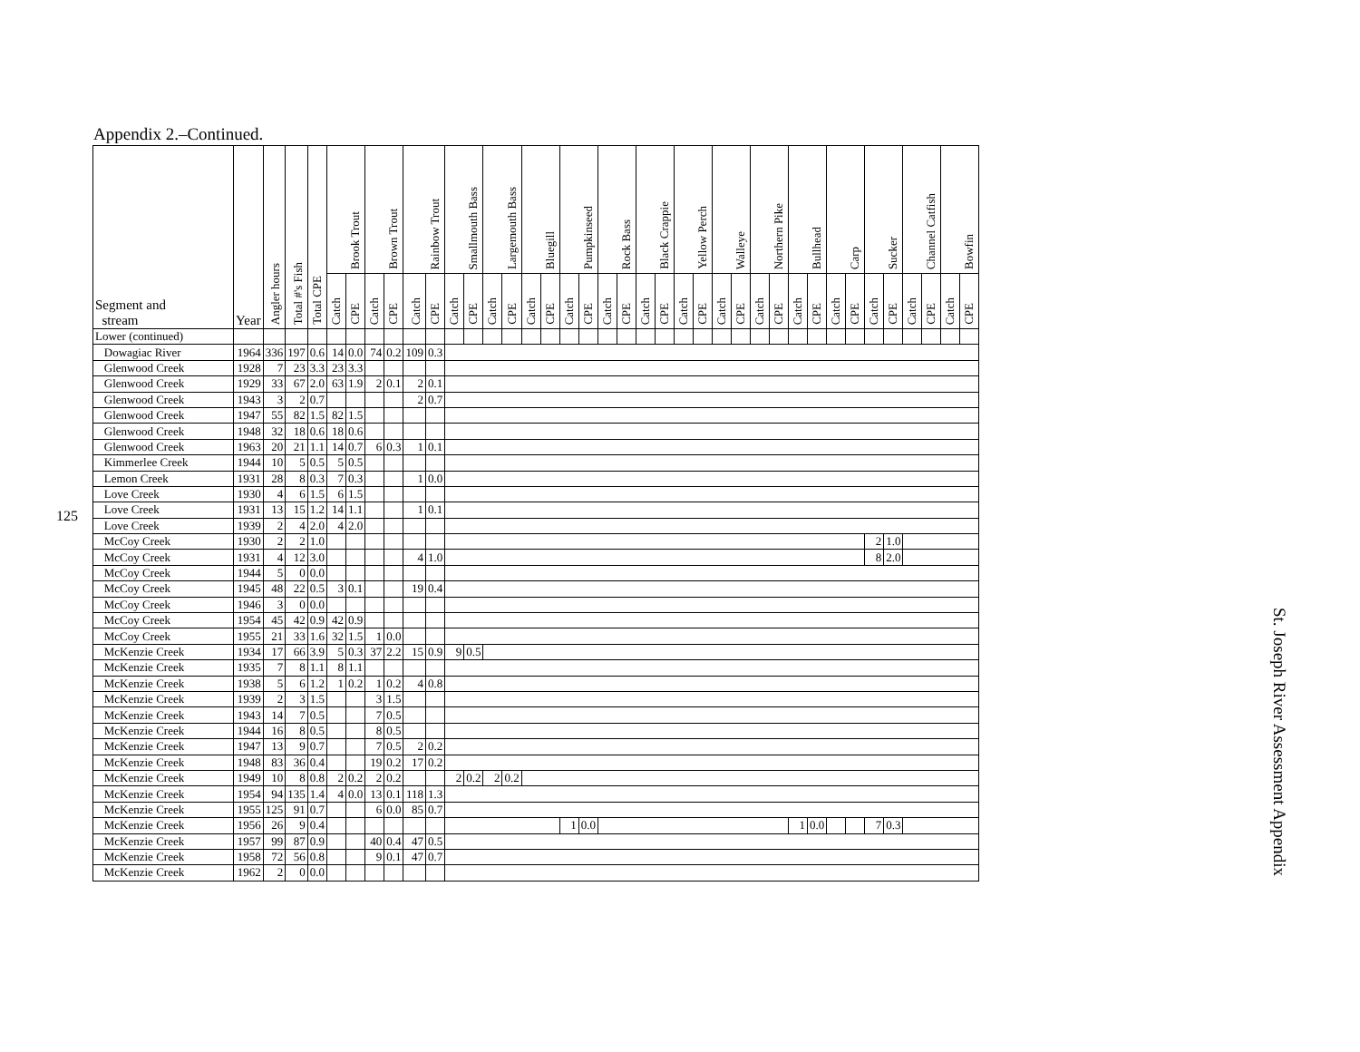Appendix 2.–Continued.
125
| Segment and stream | Year | Angler hours | Total #'s Fish | Total CPE | Brook Trout | | Brown Trout | | Rainbow Trout | | Smallmouth Bass | | Largemouth Bass | | Bluegill | | Pumpkinseed | | Rock Bass | | Black Crappie | | Yellow Perch | | Walleye | | Northern Pike | | Bullhead | | Carp | | Sucker | | Channel Catfish | | Bowfin | |
| --- | --- | --- | --- | --- | --- | --- | --- | --- | --- | --- | --- | --- | --- | --- | --- | --- | --- | --- | --- | --- | --- | --- | --- | --- | --- | --- | --- | --- | --- | --- | --- | --- | --- | --- | --- | --- | --- | --- |
| | | | | | Catch | CPE | Catch | CPE | Catch | CPE | Catch | CPE | Catch | CPE | Catch | CPE | Catch | CPE | Catch | CPE | Catch | CPE | Catch | CPE | Catch | CPE | Catch | CPE | Catch | CPE | Catch | CPE | Catch | CPE | Catch | CPE | Catch | CPE |
| Lower (continued) | | | | | | | | | | | | | | | | | | | | | | | | | | | | | | | | | | | | | | |
| Dowagiac River | 1964 | 336 | 197 | 0.6 | 14 | 0.0 | 74 | 0.2 | 109 | 0.3 | | | | | | | | | | | | | | | | | | | | | | | | | | | | |
| Glenwood Creek | 1928 | 7 | 23 | 3.3 | 23 | 3.3 | | | | | | | | | | | | | | | | | | | | | | | | | | | | | | | | |
| Glenwood Creek | 1929 | 33 | 67 | 2.0 | 63 | 1.9 | 2 | 0.1 | 2 | 0.1 | | | | | | | | | | | | | | | | | | | | | | | | | | | | |
| Glenwood Creek | 1943 | 3 | 2 | 0.7 | | | | | 2 | 0.7 | | | | | | | | | | | | | | | | | | | | | | | | | | | | |
| Glenwood Creek | 1947 | 55 | 82 | 1.5 | 82 | 1.5 | | | | | | | | | | | | | | | | | | | | | | | | | | | | | | | | |
| Glenwood Creek | 1948 | 32 | 18 | 0.6 | 18 | 0.6 | | | | | | | | | | | | | | | | | | | | | | | | | | | | | | | | |
| Glenwood Creek | 1963 | 20 | 21 | 1.1 | 14 | 0.7 | 6 | 0.3 | 1 | 0.1 | | | | | | | | | | | | | | | | | | | | | | | | | | | | |
| Kimmerlee Creek | 1944 | 10 | 5 | 0.5 | 5 | 0.5 | | | | | | | | | | | | | | | | | | | | | | | | | | | | | | | | |
| Lemon Creek | 1931 | 28 | 8 | 0.3 | 7 | 0.3 | | | 1 | 0.0 | | | | | | | | | | | | | | | | | | | | | | | | | | | | |
| Love Creek | 1930 | 4 | 6 | 1.5 | 6 | 1.5 | | | | | | | | | | | | | | | | | | | | | | | | | | | | | | | | |
| Love Creek | 1931 | 13 | 15 | 1.2 | 14 | 1.1 | | | 1 | 0.1 | | | | | | | | | | | | | | | | | | | | | | | | | | | | |
| Love Creek | 1939 | 2 | 4 | 2.0 | 4 | 2.0 | | | | | | | | | | | | | | | | | | | | | | | | | | | | | | | | |
| McCoy Creek | 1930 | 2 | 2 | 1.0 | | | | | | | | | | | | | | | | | | | | | | | | | | | | | 2 | 1.0 | | | | |
| McCoy Creek | 1931 | 4 | 12 | 3.0 | | | | | 4 | 1.0 | | | | | | | | | | | | | | | | | | | | | | | 8 | 2.0 | | | | |
| McCoy Creek | 1944 | 5 | 0 | 0.0 | | | | | | | | | | | | | | | | | | | | | | | | | | | | | | | | | | |
| McCoy Creek | 1945 | 48 | 22 | 0.5 | 3 | 0.1 | | | 19 | 0.4 | | | | | | | | | | | | | | | | | | | | | | | | | | | | |
| McCoy Creek | 1946 | 3 | 0 | 0.0 | | | | | | | | | | | | | | | | | | | | | | | | | | | | | | | | | | |
| McCoy Creek | 1954 | 45 | 42 | 0.9 | 42 | 0.9 | | | | | | | | | | | | | | | | | | | | | | | | | | | | | | | | |
| McCoy Creek | 1955 | 21 | 33 | 1.6 | 32 | 1.5 | 1 | 0.0 | | | | | | | | | | | | | | | | | | | | | | | | | | | | | | |
| McKenzie Creek | 1934 | 17 | 66 | 3.9 | 5 | 0.3 | 37 | 2.2 | 15 | 0.9 | 9 | 0.5 | | | | | | | | | | | | | | | | | | | | | | | | | | |
| McKenzie Creek | 1935 | 7 | 8 | 1.1 | 8 | 1.1 | | | | | | | | | | | | | | | | | | | | | | | | | | | | | | | | |
| McKenzie Creek | 1938 | 5 | 6 | 1.2 | 1 | 0.2 | 1 | 0.2 | 4 | 0.8 | | | | | | | | | | | | | | | | | | | | | | | | | | | | |
| McKenzie Creek | 1939 | 2 | 3 | 1.5 | | | 3 | 1.5 | | | | | | | | | | | | | | | | | | | | | | | | | | | | | | |
| McKenzie Creek | 1943 | 14 | 7 | 0.5 | | | 7 | 0.5 | | | | | | | | | | | | | | | | | | | | | | | | | | | | | | |
| McKenzie Creek | 1944 | 16 | 8 | 0.5 | | | 8 | 0.5 | | | | | | | | | | | | | | | | | | | | | | | | | | | | | | |
| McKenzie Creek | 1947 | 13 | 9 | 0.7 | | | 7 | 0.5 | 2 | 0.2 | | | | | | | | | | | | | | | | | | | | | | | | | | | | |
| McKenzie Creek | 1948 | 83 | 36 | 0.4 | | | 19 | 0.2 | 17 | 0.2 | | | | | | | | | | | | | | | | | | | | | | | | | | | | |
| McKenzie Creek | 1949 | 10 | 8 | 0.8 | 2 | 0.2 | 2 | 0.2 | | | 2 | 0.2 | 2 | 0.2 | | | | | | | | | | | | | | | | | | | | | | | | |
| McKenzie Creek | 1954 | 94 | 135 | 1.4 | 4 | 0.0 | 13 | 0.1 | 118 | 1.3 | | | | | | | | | | | | | | | | | | | | | | | | | | | | |
| McKenzie Creek | 1955 | 125 | 91 | 0.7 | | | 6 | 0.0 | 85 | 0.7 | | | | | | | | | | | | | | | | | | | | | | | | | | | | |
| McKenzie Creek | 1956 | 26 | 9 | 0.4 | | | | | | | | | | | | | 1 | 0.0 | | | | | | | | | | | 1 | 0.0 | | | 7 | 0.3 | | | | |
| McKenzie Creek | 1957 | 99 | 87 | 0.9 | | | 40 | 0.4 | 47 | 0.5 | | | | | | | | | | | | | | | | | | | | | | | | | | | | |
| McKenzie Creek | 1958 | 72 | 56 | 0.8 | | | 9 | 0.1 | 47 | 0.7 | | | | | | | | | | | | | | | | | | | | | | | | | | | | |
| McKenzie Creek | 1962 | 2 | 0 | 0.0 | | | | | | | | | | | | | | | | | | | | | | | | | | | | | | | | | | |
St. Joseph River Assessment Appendix